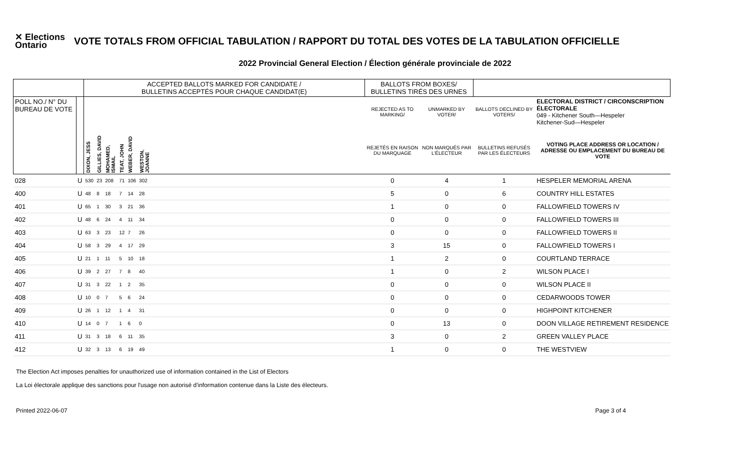✕ Elections Ontario
VOTE TOTALS FROM OFFICIAL TABULATION / RAPPORT DU TOTAL DES VOTES DE LA TABULATION OFFICIELLE
2022 Provincial General Election / Élection générale provinciale de 2022
| | | ACCEPTED BALLOTS MARKED FOR CANDIDATE / BULLETINS ACCEPTÉS POUR CHAQUE CANDIDAT(E) | | | | | | | BALLOTS FROM BOXES/ BULLETINS TIRÉS DES URNES | | | |
| --- | --- | --- | --- | --- | --- | --- | --- | --- | --- | --- | --- | --- |
| POLL NO./ N° DU BUREAU DE VOTE | | | | | | | | | REJECTED AS TO MARKING/ | UNMARKED BY VOTER/ | BALLOTS DECLINED BY VOTERS/ | ELECTORAL DISTRICT / CIRCONSCRIPTION ÉLECTORALE 049 - Kitchener South—Hespeler Kitchener-Sud—Hespeler |
| | | DIXON, JESS | GILLIES, DAVID | MOHAMED, ISMAIL | TEAT, JOHN | WEBER, DAVID | WESTON, JOANNE | | REJETÉS EN RAISON DU MARQUAGE | NON MARQUÉS PAR L'ÉLECTEUR | BULLETINS REFUSÉS PAR LES ÉLECTEURS | VOTING PLACE ADDRESS OR LOCATION / ADRESSE OU EMPLACEMENT DU BUREAU DE VOTE |
| 028 | U | 530 | 23 | 208 | 71 | 106 | 302 | | 0 | 4 | 1 | HESPELER MEMORIAL ARENA |
| 400 | U | 48 | 8 | 18 | 7 | 14 | 28 | | 5 | 0 | 6 | COUNTRY HILL ESTATES |
| 401 | U | 65 | 1 | 30 | 3 | 21 | 36 | | 1 | 0 | 0 | FALLOWFIELD TOWERS IV |
| 402 | U | 48 | 6 | 24 | 4 | 11 | 34 | | 0 | 0 | 0 | FALLOWFIELD TOWERS III |
| 403 | U | 63 | 3 | 23 | 12 | 7 | 26 | | 0 | 0 | 0 | FALLOWFIELD TOWERS II |
| 404 | U | 58 | 3 | 29 | 4 | 17 | 29 | | 3 | 15 | 0 | FALLOWFIELD TOWERS I |
| 405 | U | 21 | 1 | 11 | 5 | 10 | 18 | | 1 | 2 | 0 | COURTLAND TERRACE |
| 406 | U | 39 | 2 | 27 | 7 | 8 | 40 | | 1 | 0 | 2 | WILSON PLACE I |
| 407 | U | 31 | 3 | 22 | 1 | 2 | 35 | | 0 | 0 | 0 | WILSON PLACE II |
| 408 | U | 10 | 0 | 7 | 5 | 6 | 24 | | 0 | 0 | 0 | CEDARWOODS TOWER |
| 409 | U | 26 | 1 | 12 | 1 | 4 | 31 | | 0 | 0 | 0 | HIGHPOINT KITCHENER |
| 410 | U | 14 | 0 | 7 | 1 | 6 | 0 | | 0 | 13 | 0 | DOON VILLAGE RETIREMENT RESIDENCE |
| 411 | U | 31 | 3 | 18 | 6 | 11 | 35 | | 3 | 0 | 2 | GREEN VALLEY PLACE |
| 412 | U | 32 | 3 | 13 | 6 | 19 | 49 | | 1 | 0 | 0 | THE WESTVIEW |
The Election Act imposes penalties for unauthorized use of information contained in the List of Electors
La Loi électorale applique des sanctions pour l'usage non autorisé d'information contenue dans la Liste des électeurs.
Printed 2022-06-07 Page 3 of 4